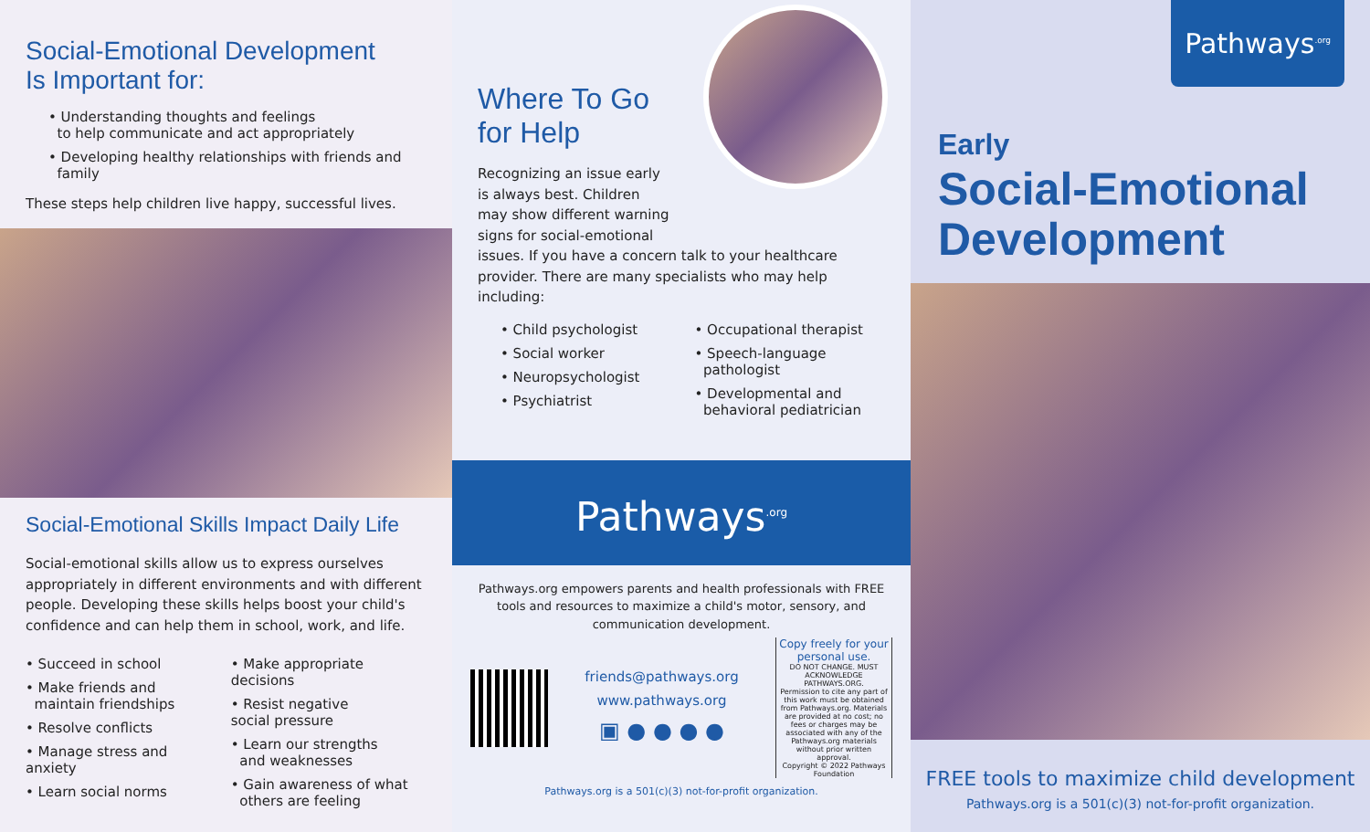Social-Emotional Development
Is Important for:
• Understanding thoughts and feelings
to help communicate and act appropriately
• Developing healthy relationships with friends and
family
These steps help children live happy, successful lives.
Social-Emotional Skills Impact Daily Life
Social-emotional skills allow us to express ourselves appropriately in different environments and with different people. Developing these skills helps boost your child's confidence and can help them in school, work, and life.
• Succeed in school
• Make friends and
maintain friendships
• Resolve conflicts
• Manage stress and anxiety
• Learn social norms
• Make appropriate decisions
• Resist negative
social pressure
• Learn our strengths
and weaknesses
• Gain awareness of what
others are feeling
Where To Go
for Help
Recognizing an issue early
is always best. Children
may show different warning
signs for social-emotional
issues. If you have a concern talk to your healthcare provider. There are many specialists who may help including:
• Child psychologist
• Social worker
• Neuropsychologist
• Psychiatrist
• Occupational therapist
• Speech-language
pathologist
• Developmental and
behavioral pediatrician
Pathways<sup>.org</sup>
Pathways.org empowers parents and health professionals with FREE tools and resources to maximize a child's motor, sensory, and communication development.
friends@pathways.org
www.pathways.org
▣ ● ● ● ●
Copy freely for your personal use.
DO NOT CHANGE. MUST ACKNOWLEDGE PATHWAYS.ORG.
Permission to cite any part of this work must be obtained from Pathways.org. Materials are provided at no cost; no fees or charges may be associated with any of the Pathways.org materials without prior written approval.
Copyright © 2022 Pathways Foundation
Pathways.org is a 501(c)(3) not-for-profit organization.
Pathways<sup>.org</sup>
Early
Social-Emotional
Development
FREE tools to maximize child development
Pathways.org is a 501(c)(3) not-for-profit organization.